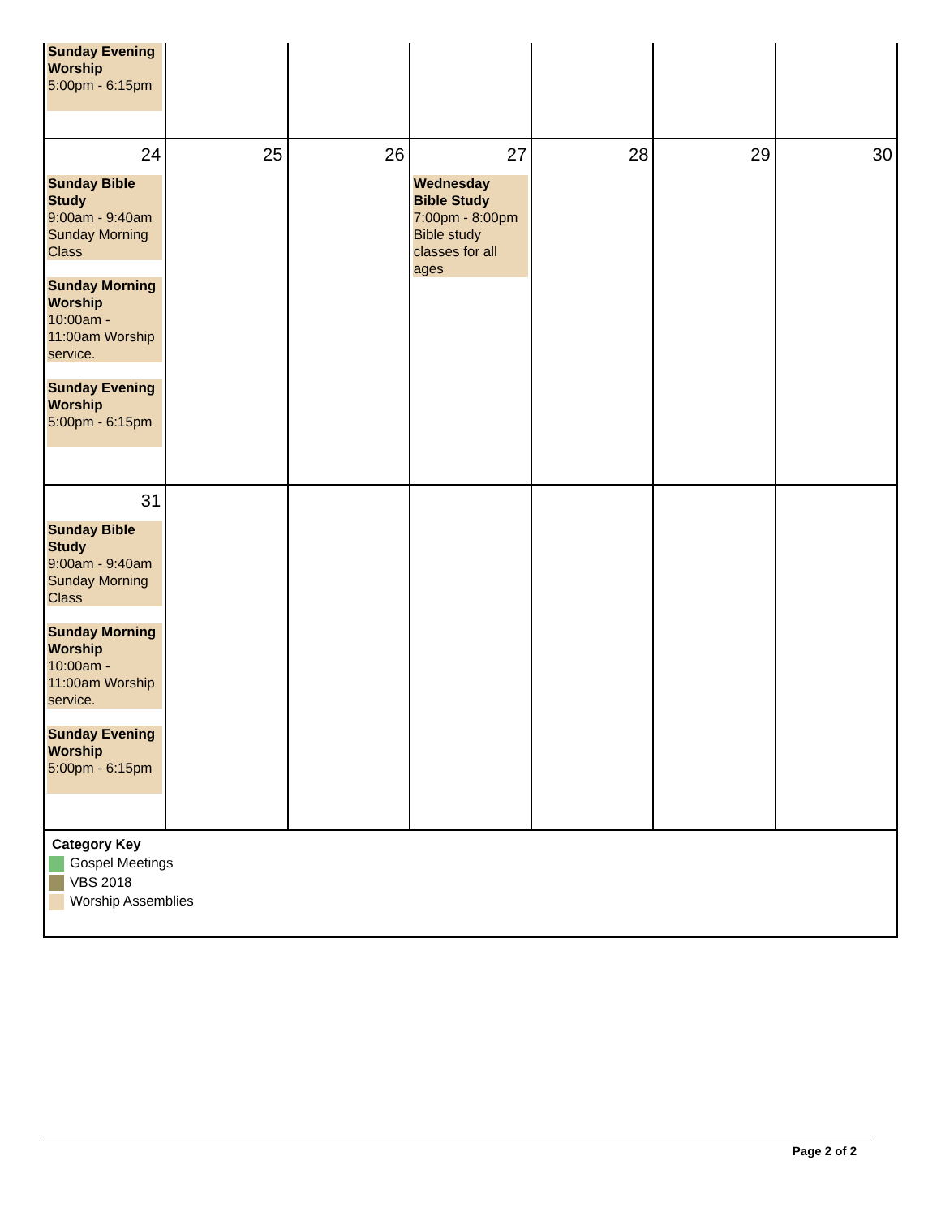| Sunday Evening Worship 5:00pm - 6:15pm | | | | | | |
| 24 Sunday Bible Study 9:00am - 9:40am Sunday Morning Class Sunday Morning Worship 10:00am - 11:00am Worship service. Sunday Evening Worship 5:00pm - 6:15pm | 25 | 26 | 27 Wednesday Bible Study 7:00pm - 8:00pm Bible study classes for all ages | 28 | 29 | 30 |
| 31 Sunday Bible Study 9:00am - 9:40am Sunday Morning Class Sunday Morning Worship 10:00am - 11:00am Worship service. Sunday Evening Worship 5:00pm - 6:15pm | | | | | | |
Category Key
Gospel Meetings
VBS 2018
Worship Assemblies
Page 2 of 2